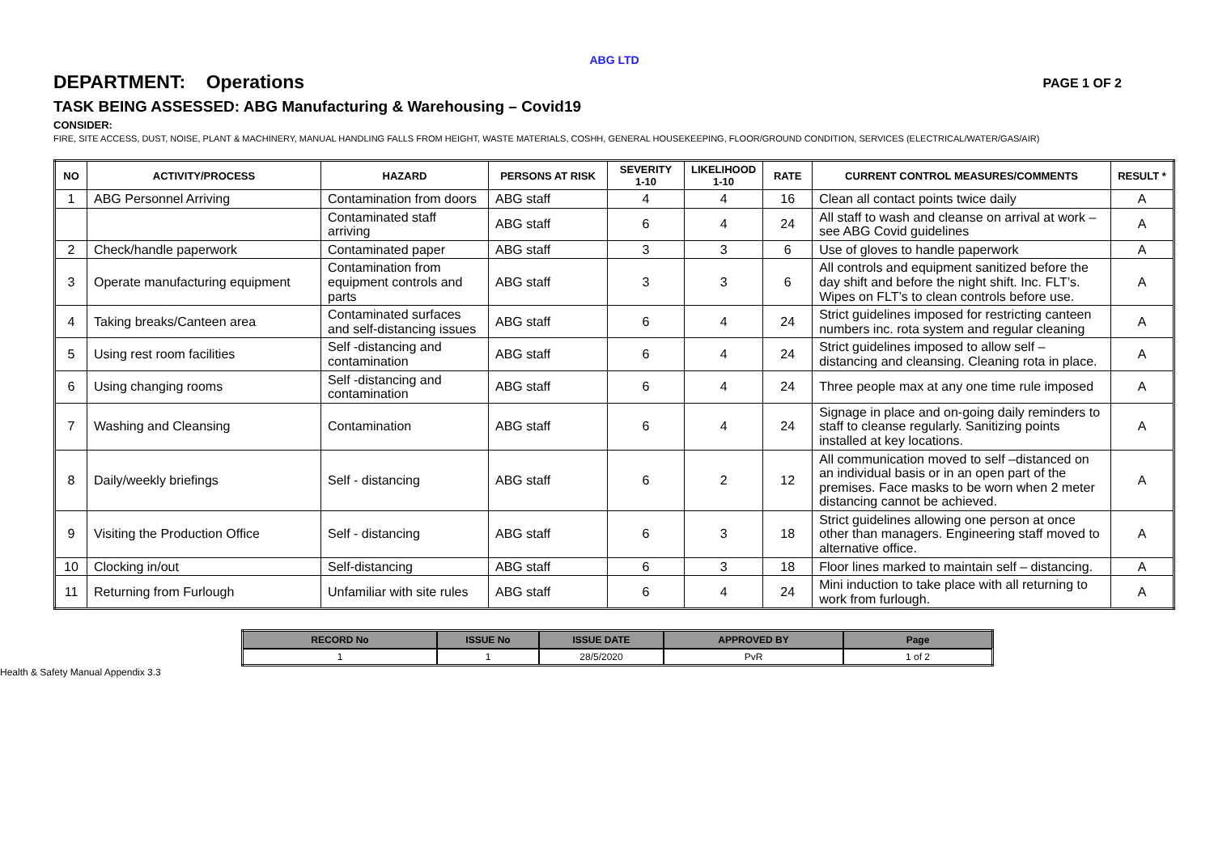ABG LTD
DEPARTMENT: Operations PAGE 1 OF 2
TASK BEING ASSESSED: ABG Manufacturing & Warehousing – Covid19
CONSIDER:
FIRE, SITE ACCESS, DUST, NOISE, PLANT & MACHINERY, MANUAL HANDLING FALLS FROM HEIGHT, WASTE MATERIALS, COSHH, GENERAL HOUSEKEEPING, FLOOR/GROUND CONDITION, SERVICES (ELECTRICAL/WATER/GAS/AIR)
| NO | ACTIVITY/PROCESS | HAZARD | PERSONS AT RISK | SEVERITY 1-10 | LIKELIHOOD 1-10 | RATE | CURRENT CONTROL MEASURES/COMMENTS | RESULT * |
| --- | --- | --- | --- | --- | --- | --- | --- | --- |
| 1 | ABG Personnel Arriving | Contamination from doors | ABG staff | 4 | 4 | 16 | Clean all contact points twice daily | A |
| | | Contaminated staff arriving | ABG staff | 6 | 4 | 24 | All staff to wash and cleanse on arrival at work – see ABG Covid guidelines | A |
| 2 | Check/handle paperwork | Contaminated paper | ABG staff | 3 | 3 | 6 | Use of gloves to handle paperwork | A |
| 3 | Operate manufacturing equipment | Contamination from equipment controls and parts | ABG staff | 3 | 3 | 6 | All controls and equipment sanitized before the day shift and before the night shift. Inc. FLT’s. Wipes on FLT’s to clean controls before use. | A |
| 4 | Taking breaks/Canteen area | Contaminated surfaces and self-distancing issues | ABG staff | 6 | 4 | 24 | Strict guidelines imposed for restricting canteen numbers inc. rota system and regular cleaning | A |
| 5 | Using rest room facilities | Self -distancing and contamination | ABG staff | 6 | 4 | 24 | Strict guidelines imposed to allow self – distancing and cleansing. Cleaning rota in place. | A |
| 6 | Using changing rooms | Self -distancing and contamination | ABG staff | 6 | 4 | 24 | Three people max at any one time rule imposed | A |
| 7 | Washing and Cleansing | Contamination | ABG staff | 6 | 4 | 24 | Signage in place and on-going daily reminders to staff to cleanse regularly. Sanitizing points installed at key locations. | A |
| 8 | Daily/weekly briefings | Self - distancing | ABG staff | 6 | 2 | 12 | All communication moved to self –distanced on an individual basis or in an open part of the premises. Face masks to be worn when 2 meter distancing cannot be achieved. | A |
| 9 | Visiting the Production Office | Self - distancing | ABG staff | 6 | 3 | 18 | Strict guidelines allowing one person at once other than managers. Engineering staff moved to alternative office. | A |
| 10 | Clocking in/out | Self-distancing | ABG staff | 6 | 3 | 18 | Floor lines marked to maintain self – distancing. | A |
| 11 | Returning from Furlough | Unfamiliar with site rules | ABG staff | 6 | 4 | 24 | Mini induction to take place with all returning to work from furlough. | A |
| RECORD No | ISSUE No | ISSUE DATE | APPROVED BY | Page |
| --- | --- | --- | --- | --- |
| 1 | 1 | 28/5/2020 | PvR | 1 of 2 |
Health & Safety Manual Appendix 3.3